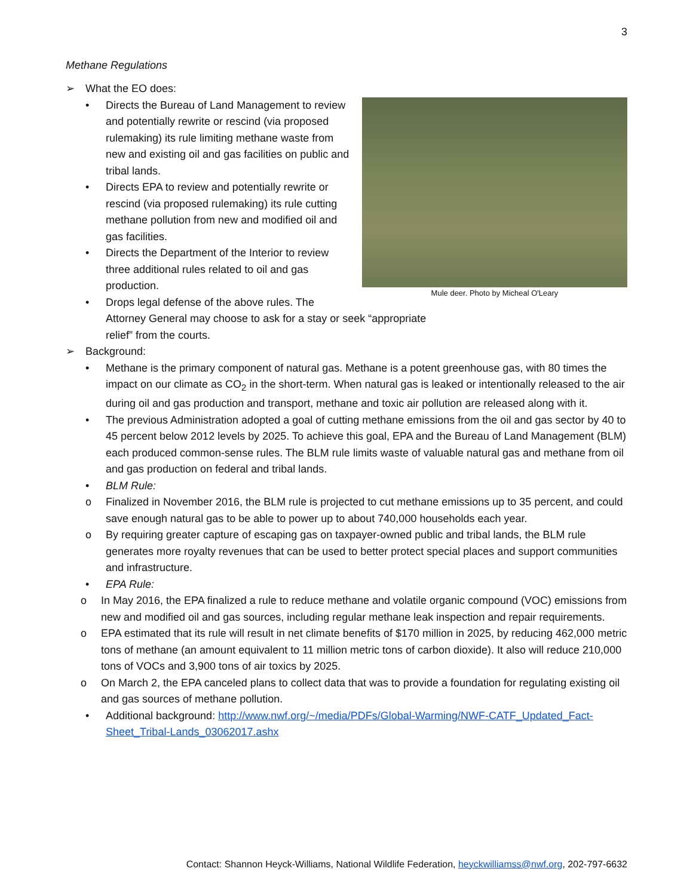3
Methane Regulations
➢ What the EO does:
Mule deer. Photo by Micheal O'Leary
• Directs the Bureau of Land Management to review and potentially rewrite or rescind (via proposed rulemaking) its rule limiting methane waste from new and existing oil and gas facilities on public and tribal lands.
• Directs EPA to review and potentially rewrite or rescind (via proposed rulemaking) its rule cutting methane pollution from new and modified oil and gas facilities.
• Directs the Department of the Interior to review three additional rules related to oil and gas production.
• Drops legal defense of the above rules. The Attorney General may choose to ask for a stay or seek “appropriate relief” from the courts.
➢ Background:
• Methane is the primary component of natural gas. Methane is a potent greenhouse gas, with 80 times the impact on our climate as CO<sub>2</sub> in the short-term. When natural gas is leaked or intentionally released to the air during oil and gas production and transport, methane and toxic air pollution are released along with it.
• The previous Administration adopted a goal of cutting methane emissions from the oil and gas sector by 40 to 45 percent below 2012 levels by 2025. To achieve this goal, EPA and the Bureau of Land Management (BLM) each produced common-sense rules. The BLM rule limits waste of valuable natural gas and methane from oil and gas production on federal and tribal lands.
• BLM Rule:
o Finalized in November 2016, the BLM rule is projected to cut methane emissions up to 35 percent, and could save enough natural gas to be able to power up to about 740,000 households each year.
o By requiring greater capture of escaping gas on taxpayer-owned public and tribal lands, the BLM rule generates more royalty revenues that can be used to better protect special places and support communities and infrastructure.
• EPA Rule:
o In May 2016, the EPA finalized a rule to reduce methane and volatile organic compound (VOC) emissions from new and modified oil and gas sources, including regular methane leak inspection and repair requirements.
o EPA estimated that its rule will result in net climate benefits of $170 million in 2025, by reducing 462,000 metric tons of methane (an amount equivalent to 11 million metric tons of carbon dioxide). It also will reduce 210,000 tons of VOCs and 3,900 tons of air toxics by 2025.
o On March 2, the EPA canceled plans to collect data that was to provide a foundation for regulating existing oil and gas sources of methane pollution.
• Additional background: http://www.nwf.org/~/media/PDFs/Global-Warming/NWF-CATF_Updated_Fact-Sheet_Tribal-Lands_03062017.ashx
Contact: Shannon Heyck-Williams, National Wildlife Federation, heyckwilliamss@nwf.org, 202-797-6632